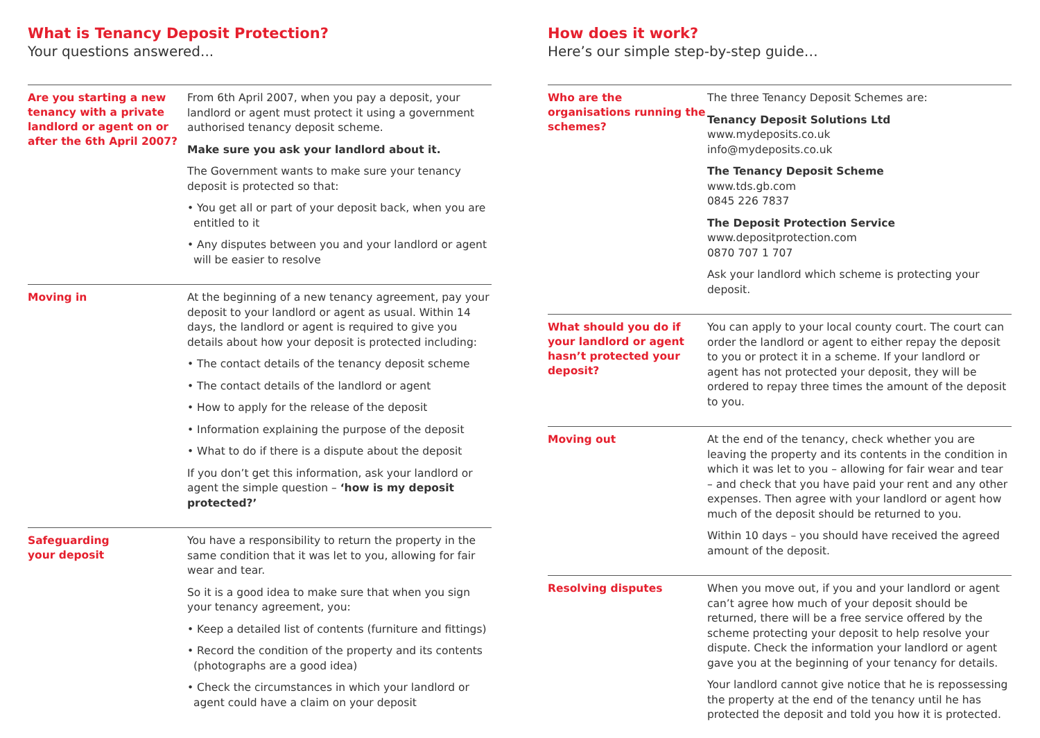What is Tenancy Deposit Protection?
Your questions answered...
Are you starting a new tenancy with a private landlord or agent on or after the 6th April 2007?
From 6th April 2007, when you pay a deposit, your landlord or agent must protect it using a government authorised tenancy deposit scheme.
Make sure you ask your landlord about it.
The Government wants to make sure your tenancy deposit is protected so that:
• You get all or part of your deposit back, when you are entitled to it
• Any disputes between you and your landlord or agent will be easier to resolve
Moving in
At the beginning of a new tenancy agreement, pay your deposit to your landlord or agent as usual. Within 14 days, the landlord or agent is required to give you details about how your deposit is protected including:
• The contact details of the tenancy deposit scheme
• The contact details of the landlord or agent
• How to apply for the release of the deposit
• Information explaining the purpose of the deposit
• What to do if there is a dispute about the deposit
If you don’t get this information, ask your landlord or agent the simple question – ‘how is my deposit protected?’
Safeguarding
your deposit
You have a responsibility to return the property in the same condition that it was let to you, allowing for fair wear and tear.
So it is a good idea to make sure that when you sign your tenancy agreement, you:
• Keep a detailed list of contents (furniture and fittings)
• Record the condition of the property and its contents (photographs are a good idea)
• Check the circumstances in which your landlord or agent could have a claim on your deposit
How does it work?
Here’s our simple step-by-step guide…
Who are the organisations running the schemes?
The three Tenancy Deposit Schemes are:
Tenancy Deposit Solutions Ltd
www.mydeposits.co.uk
info@mydeposits.co.uk
The Tenancy Deposit Scheme
www.tds.gb.com
0845 226 7837
The Deposit Protection Service
www.depositprotection.com
0870 707 1 707
Ask your landlord which scheme is protecting your deposit.
What should you do if your landlord or agent hasn’t protected your deposit?
You can apply to your local county court. The court can order the landlord or agent to either repay the deposit to you or protect it in a scheme. If your landlord or agent has not protected your deposit, they will be ordered to repay three times the amount of the deposit to you.
Moving out
At the end of the tenancy, check whether you are leaving the property and its contents in the condition in which it was let to you – allowing for fair wear and tear – and check that you have paid your rent and any other expenses. Then agree with your landlord or agent how much of the deposit should be returned to you.
Within 10 days – you should have received the agreed amount of the deposit.
Resolving disputes
When you move out, if you and your landlord or agent can’t agree how much of your deposit should be returned, there will be a free service offered by the scheme protecting your deposit to help resolve your dispute. Check the information your landlord or agent gave you at the beginning of your tenancy for details.
Your landlord cannot give notice that he is repossessing the property at the end of the tenancy until he has protected the deposit and told you how it is protected.